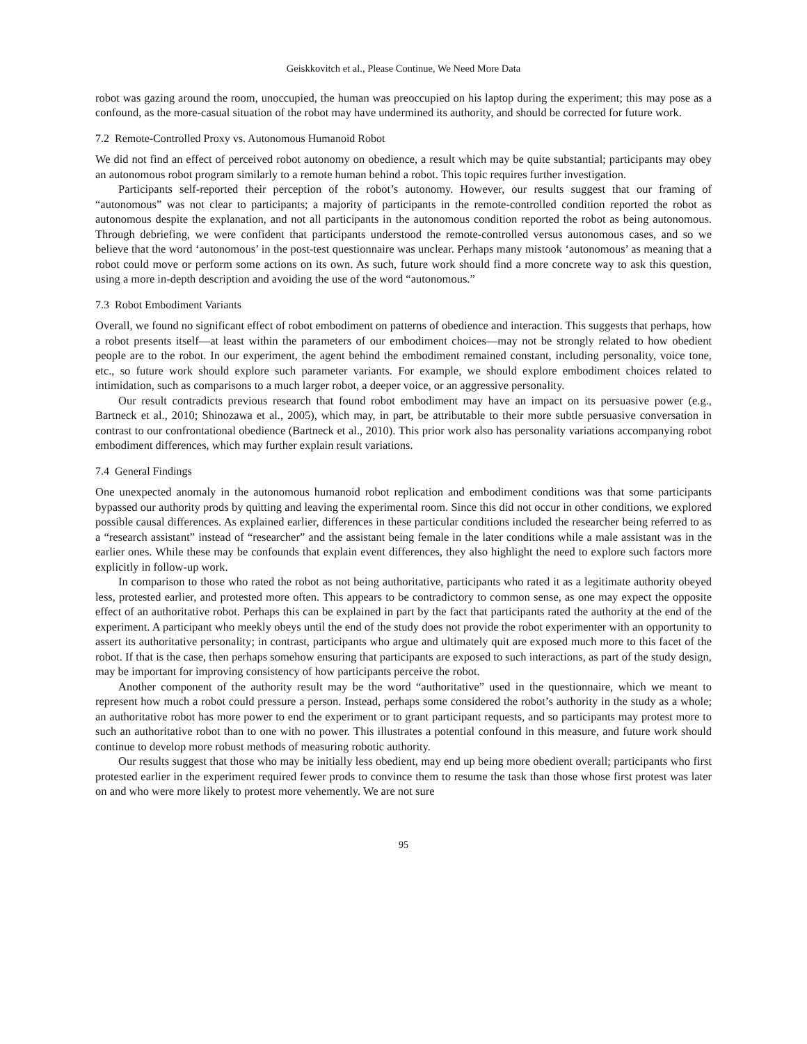Geiskkovitch et al., Please Continue, We Need More Data
robot was gazing around the room, unoccupied, the human was preoccupied on his laptop during the experiment; this may pose as a confound, as the more-casual situation of the robot may have undermined its authority, and should be corrected for future work.
7.2 Remote-Controlled Proxy vs. Autonomous Humanoid Robot
We did not find an effect of perceived robot autonomy on obedience, a result which may be quite substantial; participants may obey an autonomous robot program similarly to a remote human behind a robot. This topic requires further investigation.
Participants self-reported their perception of the robot’s autonomy. However, our results suggest that our framing of “autonomous” was not clear to participants; a majority of participants in the remote-controlled condition reported the robot as autonomous despite the explanation, and not all participants in the autonomous condition reported the robot as being autonomous. Through debriefing, we were confident that participants understood the remote-controlled versus autonomous cases, and so we believe that the word ‘autonomous’ in the post-test questionnaire was unclear. Perhaps many mistook ‘autonomous’ as meaning that a robot could move or perform some actions on its own. As such, future work should find a more concrete way to ask this question, using a more in-depth description and avoiding the use of the word “autonomous.”
7.3 Robot Embodiment Variants
Overall, we found no significant effect of robot embodiment on patterns of obedience and interaction. This suggests that perhaps, how a robot presents itself—at least within the parameters of our embodiment choices—may not be strongly related to how obedient people are to the robot. In our experiment, the agent behind the embodiment remained constant, including personality, voice tone, etc., so future work should explore such parameter variants. For example, we should explore embodiment choices related to intimidation, such as comparisons to a much larger robot, a deeper voice, or an aggressive personality.
Our result contradicts previous research that found robot embodiment may have an impact on its persuasive power (e.g., Bartneck et al., 2010; Shinozawa et al., 2005), which may, in part, be attributable to their more subtle persuasive conversation in contrast to our confrontational obedience (Bartneck et al., 2010). This prior work also has personality variations accompanying robot embodiment differences, which may further explain result variations.
7.4 General Findings
One unexpected anomaly in the autonomous humanoid robot replication and embodiment conditions was that some participants bypassed our authority prods by quitting and leaving the experimental room. Since this did not occur in other conditions, we explored possible causal differences. As explained earlier, differences in these particular conditions included the researcher being referred to as a “research assistant” instead of “researcher” and the assistant being female in the later conditions while a male assistant was in the earlier ones. While these may be confounds that explain event differences, they also highlight the need to explore such factors more explicitly in follow-up work.
In comparison to those who rated the robot as not being authoritative, participants who rated it as a legitimate authority obeyed less, protested earlier, and protested more often. This appears to be contradictory to common sense, as one may expect the opposite effect of an authoritative robot. Perhaps this can be explained in part by the fact that participants rated the authority at the end of the experiment. A participant who meekly obeys until the end of the study does not provide the robot experimenter with an opportunity to assert its authoritative personality; in contrast, participants who argue and ultimately quit are exposed much more to this facet of the robot. If that is the case, then perhaps somehow ensuring that participants are exposed to such interactions, as part of the study design, may be important for improving consistency of how participants perceive the robot.
Another component of the authority result may be the word “authoritative” used in the questionnaire, which we meant to represent how much a robot could pressure a person. Instead, perhaps some considered the robot’s authority in the study as a whole; an authoritative robot has more power to end the experiment or to grant participant requests, and so participants may protest more to such an authoritative robot than to one with no power. This illustrates a potential confound in this measure, and future work should continue to develop more robust methods of measuring robotic authority.
Our results suggest that those who may be initially less obedient, may end up being more obedient overall; participants who first protested earlier in the experiment required fewer prods to convince them to resume the task than those whose first protest was later on and who were more likely to protest more vehemently. We are not sure
95